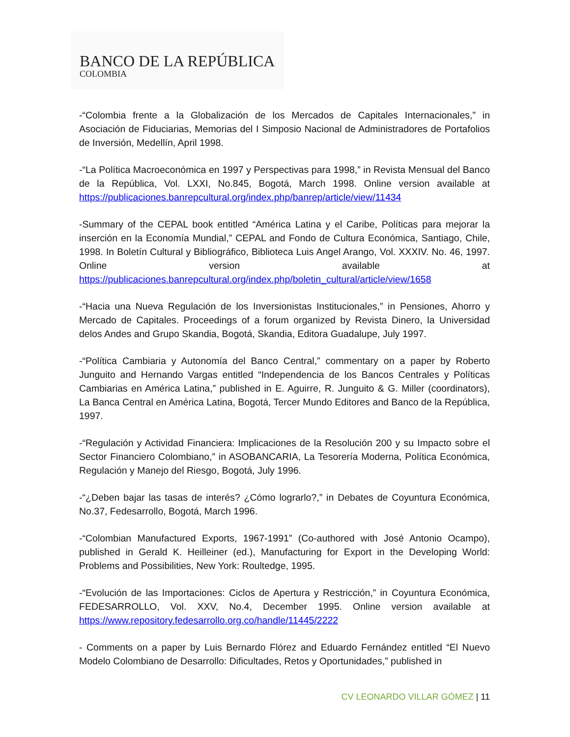BANCO DE LA REPÚBLICA
COLOMBIA
-“Colombia frente a la Globalización de los Mercados de Capitales Internacionales,” in Asociación de Fiduciarias, Memorias del I Simposio Nacional de Administradores de Portafolios de Inversión, Medellín, April 1998.
-“La Política Macroeconómica en 1997 y Perspectivas para 1998,” in Revista Mensual del Banco de la República, Vol. LXXI, No.845, Bogotá, March 1998. Online version available at https://publicaciones.banrepcultural.org/index.php/banrep/article/view/11434
-Summary of the CEPAL book entitled “América Latina y el Caribe, Políticas para mejorar la inserción en la Economía Mundial,” CEPAL and Fondo de Cultura Económica, Santiago, Chile, 1998. In Boletín Cultural y Bibliográfico, Biblioteca Luis Angel Arango, Vol. XXXIV. No. 46, 1997. Online version available at https://publicaciones.banrepcultural.org/index.php/boletin_cultural/article/view/1658
-“Hacia una Nueva Regulación de los Inversionistas Institucionales,” in Pensiones, Ahorro y Mercado de Capitales. Proceedings of a forum organized by Revista Dinero, la Universidad delos Andes and Grupo Skandia, Bogotá, Skandia, Editora Guadalupe, July 1997.
-“Política Cambiaria y Autonomía del Banco Central,” commentary on a paper by Roberto Junguito and Hernando Vargas entitled “Independencia de los Bancos Centrales y Políticas Cambiarias en América Latina,” published in E. Aguirre, R. Junguito & G. Miller (coordinators), La Banca Central en América Latina, Bogotá, Tercer Mundo Editores and Banco de la República, 1997.
-“Regulación y Actividad Financiera: Implicaciones de la Resolución 200 y su Impacto sobre el Sector Financiero Colombiano,” in ASOBANCARIA, La Tesorería Moderna, Política Económica, Regulación y Manejo del Riesgo, Bogotá, July 1996.
-“¿Deben bajar las tasas de interés? ¿Cómo lograrlo?,” in Debates de Coyuntura Económica, No.37, Fedesarrollo, Bogotá, March 1996.
-“Colombian Manufactured Exports, 1967-1991” (Co-authored with José Antonio Ocampo), published in Gerald K. Heilleiner (ed.), Manufacturing for Export in the Developing World: Problems and Possibilities, New York: Roultedge, 1995.
-“Evolución de las Importaciones: Ciclos de Apertura y Restricción,” in Coyuntura Económica, FEDESARROLLO, Vol. XXV, No.4, December 1995. Online version available at https://www.repository.fedesarrollo.org.co/handle/11445/2222
- Comments on a paper by Luis Bernardo Flórez and Eduardo Fernández entitled “El Nuevo Modelo Colombiano de Desarrollo: Dificultades, Retos y Oportunidades,” published in
CV LEONARDO VILLAR GÓMEZ | 11